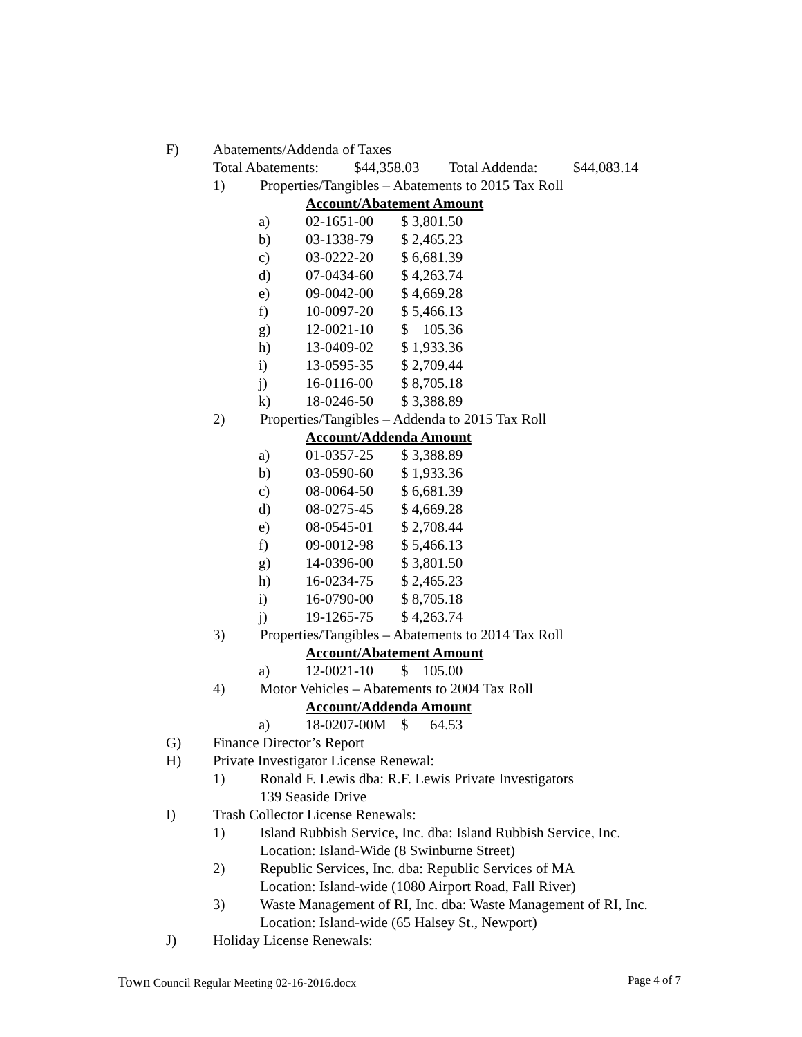F) Abatements/Addenda of Taxes
Total Abatements: $44,358.03 Total Addenda: $44,083.14
1) Properties/Tangibles – Abatements to 2015 Tax Roll
| | Account/Abatement Amount | |
| a) | 02-1651-00 | $ 3,801.50 |
| b) | 03-1338-79 | $ 2,465.23 |
| c) | 03-0222-20 | $ 6,681.39 |
| d) | 07-0434-60 | $ 4,263.74 |
| e) | 09-0042-00 | $ 4,669.28 |
| f) | 10-0097-20 | $ 5,466.13 |
| g) | 12-0021-10 | $ 105.36 |
| h) | 13-0409-02 | $ 1,933.36 |
| i) | 13-0595-35 | $ 2,709.44 |
| j) | 16-0116-00 | $ 8,705.18 |
| k) | 18-0246-50 | $ 3,388.89 |
2) Properties/Tangibles – Addenda to 2015 Tax Roll
| | Account/Addenda Amount | |
| a) | 01-0357-25 | $ 3,388.89 |
| b) | 03-0590-60 | $ 1,933.36 |
| c) | 08-0064-50 | $ 6,681.39 |
| d) | 08-0275-45 | $ 4,669.28 |
| e) | 08-0545-01 | $ 2,708.44 |
| f) | 09-0012-98 | $ 5,466.13 |
| g) | 14-0396-00 | $ 3,801.50 |
| h) | 16-0234-75 | $ 2,465.23 |
| i) | 16-0790-00 | $ 8,705.18 |
| j) | 19-1265-75 | $ 4,263.74 |
3) Properties/Tangibles – Abatements to 2014 Tax Roll
| | Account/Abatement Amount | |
| a) | 12-0021-10 | $ 105.00 |
4) Motor Vehicles – Abatements to 2004 Tax Roll
| | Account/Addenda Amount | |
| a) | 18-0207-00M | $ 64.53 |
G) Finance Director’s Report
H) Private Investigator License Renewal:
1) Ronald F. Lewis dba: R.F. Lewis Private Investigators
139 Seaside Drive
I) Trash Collector License Renewals:
1) Island Rubbish Service, Inc. dba: Island Rubbish Service, Inc.
Location: Island-Wide (8 Swinburne Street)
2) Republic Services, Inc. dba: Republic Services of MA
Location: Island-wide (1080 Airport Road, Fall River)
3) Waste Management of RI, Inc. dba: Waste Management of RI, Inc.
Location: Island-wide (65 Halsey St., Newport)
J) Holiday License Renewals:
Town Council Regular Meeting 02-16-2016.docx Page 4 of 7